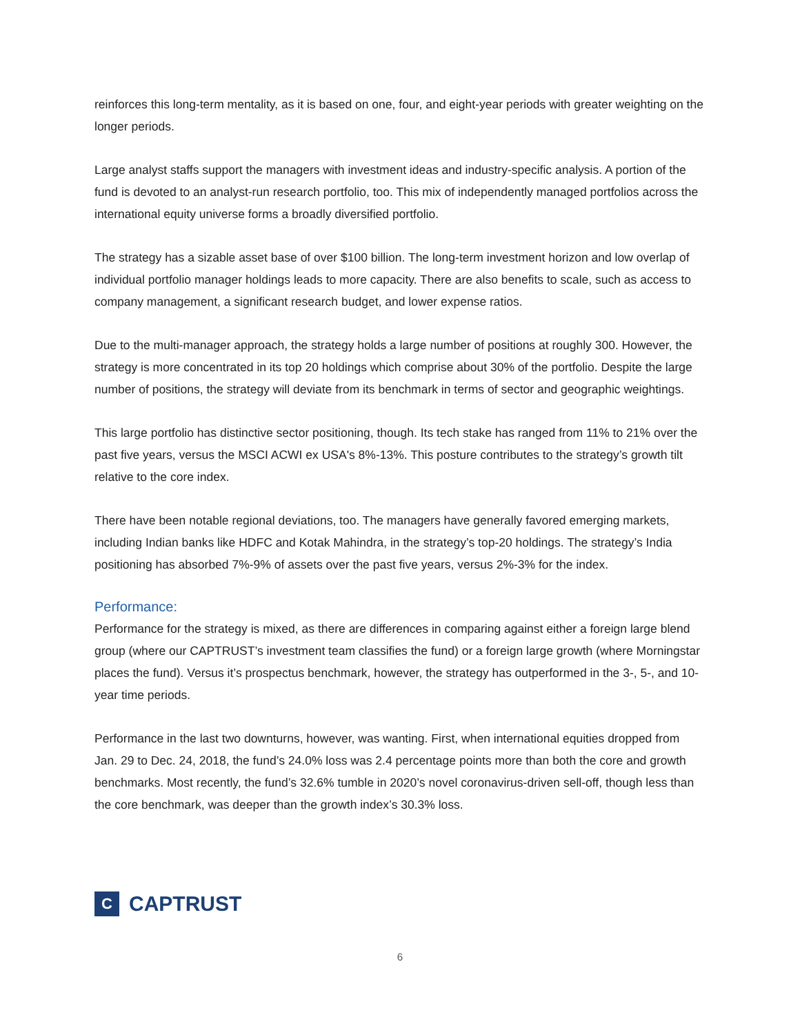reinforces this long-term mentality, as it is based on one, four, and eight-year periods with greater weighting on the longer periods.
Large analyst staffs support the managers with investment ideas and industry-specific analysis. A portion of the fund is devoted to an analyst-run research portfolio, too. This mix of independently managed portfolios across the international equity universe forms a broadly diversified portfolio.
The strategy has a sizable asset base of over $100 billion. The long-term investment horizon and low overlap of individual portfolio manager holdings leads to more capacity. There are also benefits to scale, such as access to company management, a significant research budget, and lower expense ratios.
Due to the multi-manager approach, the strategy holds a large number of positions at roughly 300. However, the strategy is more concentrated in its top 20 holdings which comprise about 30% of the portfolio. Despite the large number of positions, the strategy will deviate from its benchmark in terms of sector and geographic weightings.
This large portfolio has distinctive sector positioning, though. Its tech stake has ranged from 11% to 21% over the past five years, versus the MSCI ACWI ex USA's 8%-13%. This posture contributes to the strategy’s growth tilt relative to the core index.
There have been notable regional deviations, too. The managers have generally favored emerging markets, including Indian banks like HDFC and Kotak Mahindra, in the strategy’s top-20 holdings. The strategy’s India positioning has absorbed 7%-9% of assets over the past five years, versus 2%-3% for the index.
Performance:
Performance for the strategy is mixed, as there are differences in comparing against either a foreign large blend group (where our CAPTRUST’s investment team classifies the fund) or a foreign large growth (where Morningstar places the fund). Versus it’s prospectus benchmark, however, the strategy has outperformed in the 3-, 5-, and 10- year time periods.
Performance in the last two downturns, however, was wanting. First, when international equities dropped from Jan. 29 to Dec. 24, 2018, the fund’s 24.0% loss was 2.4 percentage points more than both the core and growth benchmarks. Most recently, the fund’s 32.6% tumble in 2020’s novel coronavirus-driven sell-off, though less than the core benchmark, was deeper than the growth index’s 30.3% loss.
C
CAPTRUST
6